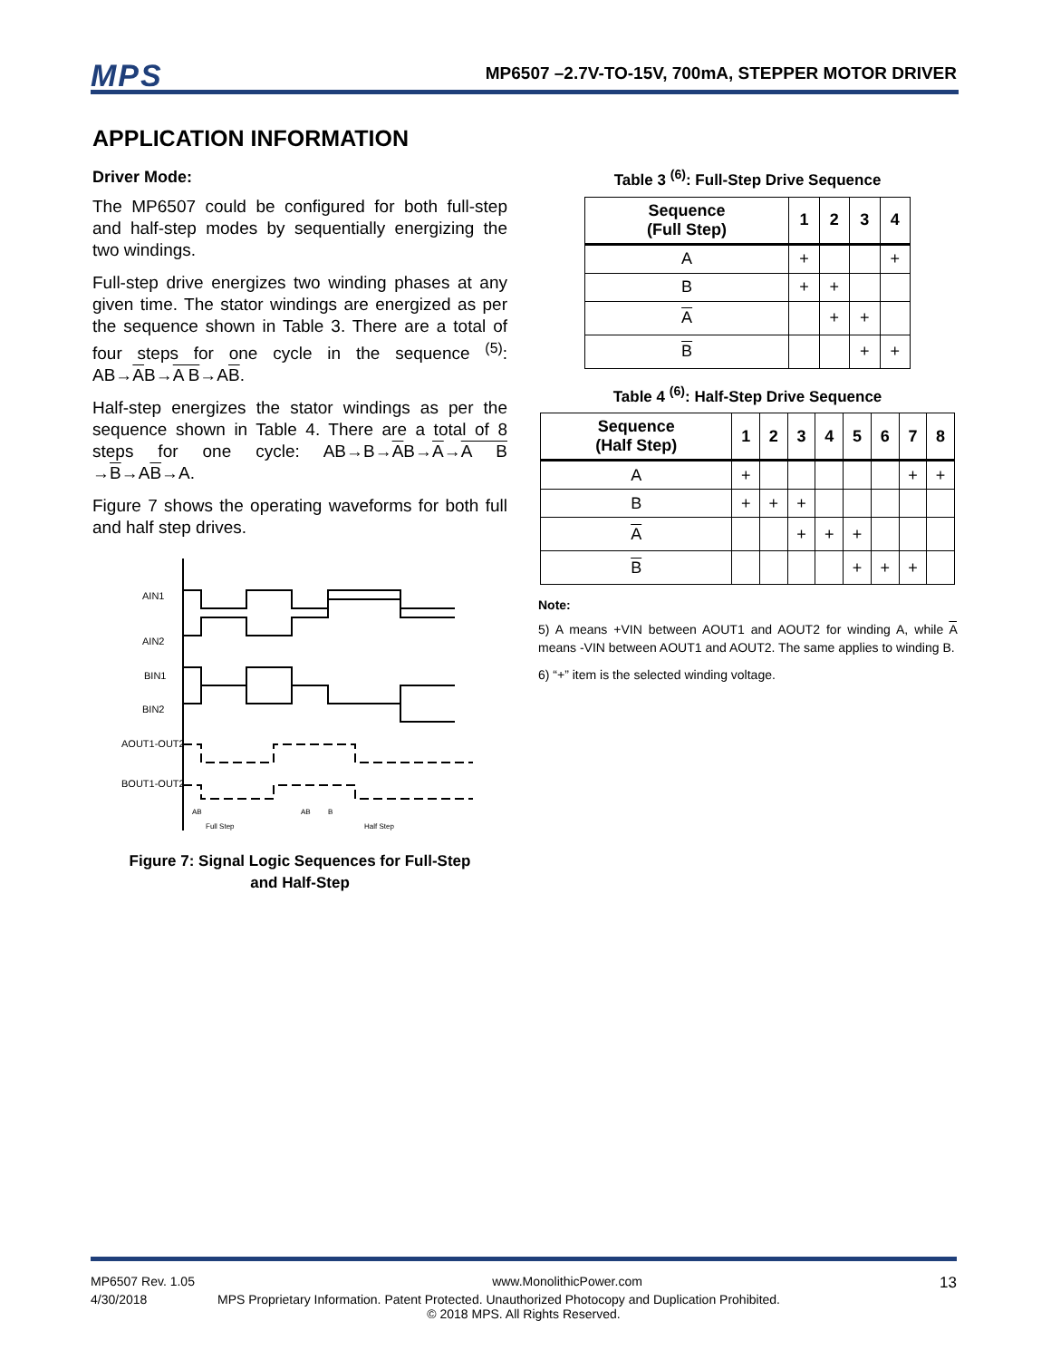MPS MP6507 –2.7V-TO-15V, 700mA, STEPPER MOTOR DRIVER
APPLICATION INFORMATION
Driver Mode:
The MP6507 could be configured for both full-step and half-step modes by sequentially energizing the two windings.
Full-step drive energizes two winding phases at any given time. The stator windings are energized as per the sequence shown in Table 3. There are a total of four steps for one cycle in the sequence <sup>(5)</sup>: AB→AB→A B→AB.
Half-step energizes the stator windings as per the sequence shown in Table 4. There are a total of 8 steps for one cycle: AB→B→AB→A→A B →B→AB→A.
Figure 7 shows the operating waveforms for both full and half step drives.
AIN1
AIN2
BIN1
BIN2
AOUT1-OUT2
BOUT1-OUT2
AB
AB
B
Full Step
Half Step
Figure 7: Signal Logic Sequences for Full-Step
and Half-Step
Table 3 <sup>(6)</sup>: Full-Step Drive Sequence
| Sequence (Full Step) | 1 | 2 | 3 | 4 |
| --- | --- | --- | --- | --- |
| A | + | | | + |
| B | + | + | | |
| A | | + | + | |
| B | | | + | + |
Table 4 <sup>(6)</sup>: Half-Step Drive Sequence
| Sequence (Half Step) | 1 | 2 | 3 | 4 | 5 | 6 | 7 | 8 |
| --- | --- | --- | --- | --- | --- | --- | --- | --- |
| A | + | | | | | | + | + |
| B | + | + | + | | | | | |
| A | | | + | + | + | | | |
| B | | | | | + | + | + | |
Note:
5) A means +VIN between AOUT1 and AOUT2 for winding A, while A means -VIN between AOUT1 and AOUT2. The same applies to winding B.
6) “+” item is the selected winding voltage.
MP6507 Rev. 1.05 www.MonolithicPower.com 13
4/30/2018 MPS Proprietary Information. Patent Protected. Unauthorized Photocopy and Duplication Prohibited.
© 2018 MPS. All Rights Reserved.